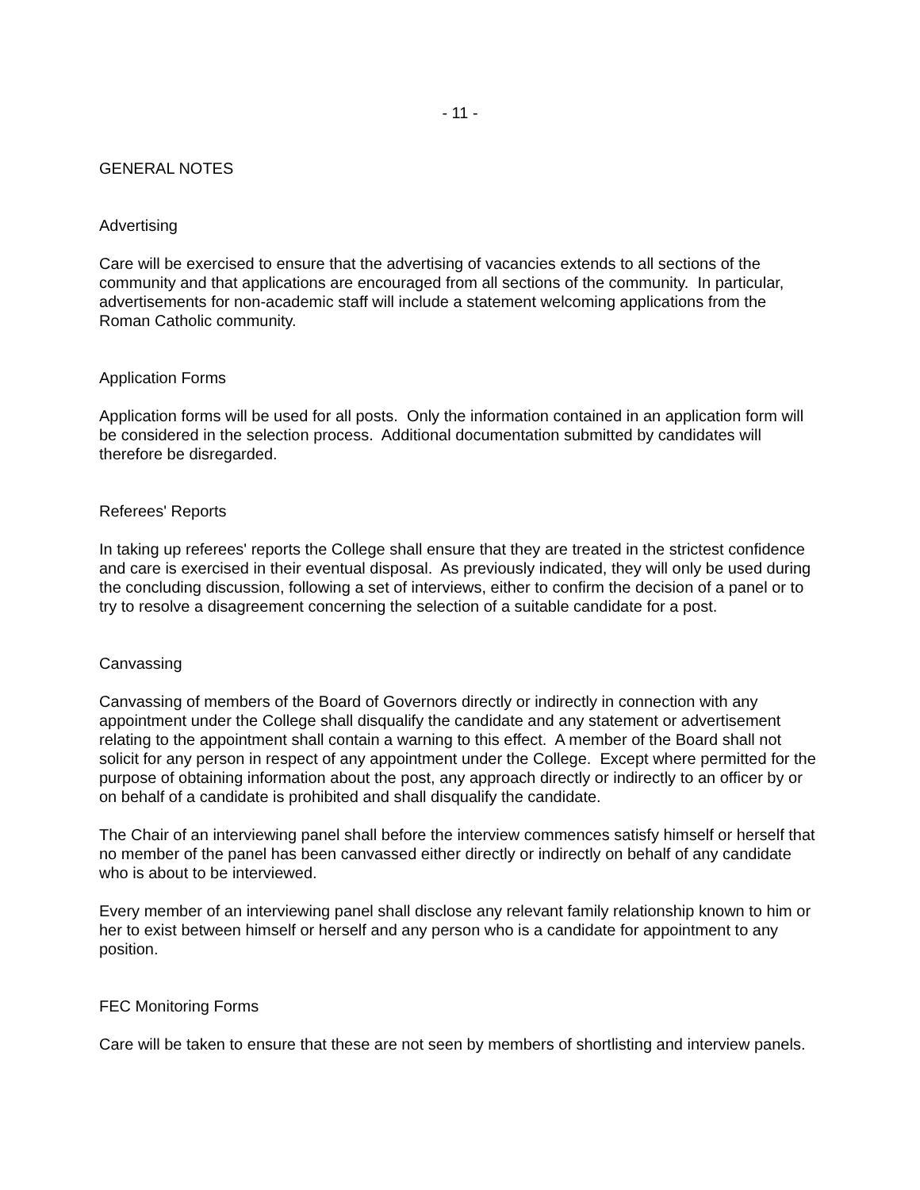- 11 -
GENERAL NOTES
Advertising
Care will be exercised to ensure that the advertising of vacancies extends to all sections of the community and that applications are encouraged from all sections of the community. In particular, advertisements for non-academic staff will include a statement welcoming applications from the Roman Catholic community.
Application Forms
Application forms will be used for all posts. Only the information contained in an application form will be considered in the selection process. Additional documentation submitted by candidates will therefore be disregarded.
Referees' Reports
In taking up referees' reports the College shall ensure that they are treated in the strictest confidence and care is exercised in their eventual disposal. As previously indicated, they will only be used during the concluding discussion, following a set of interviews, either to confirm the decision of a panel or to try to resolve a disagreement concerning the selection of a suitable candidate for a post.
Canvassing
Canvassing of members of the Board of Governors directly or indirectly in connection with any appointment under the College shall disqualify the candidate and any statement or advertisement relating to the appointment shall contain a warning to this effect. A member of the Board shall not solicit for any person in respect of any appointment under the College. Except where permitted for the purpose of obtaining information about the post, any approach directly or indirectly to an officer by or on behalf of a candidate is prohibited and shall disqualify the candidate.
The Chair of an interviewing panel shall before the interview commences satisfy himself or herself that no member of the panel has been canvassed either directly or indirectly on behalf of any candidate who is about to be interviewed.
Every member of an interviewing panel shall disclose any relevant family relationship known to him or her to exist between himself or herself and any person who is a candidate for appointment to any position.
FEC Monitoring Forms
Care will be taken to ensure that these are not seen by members of shortlisting and interview panels.